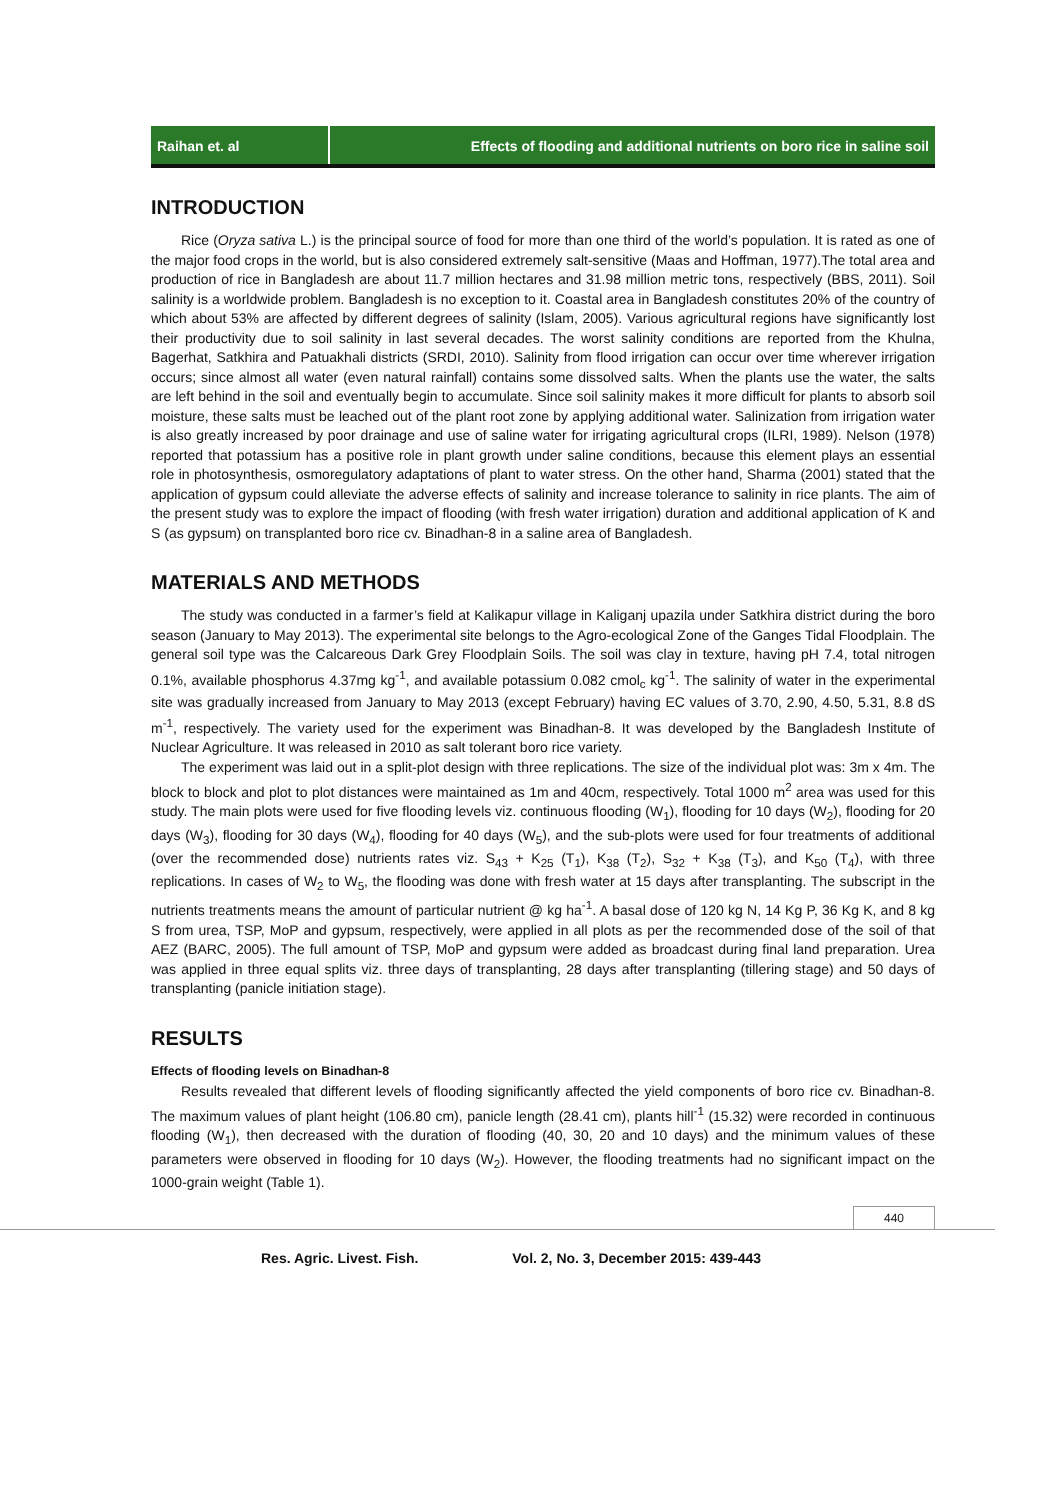Raihan et. al Effects of flooding and additional nutrients on boro rice in saline soil
INTRODUCTION
Rice (Oryza sativa L.) is the principal source of food for more than one third of the world’s population. It is rated as one of the major food crops in the world, but is also considered extremely salt-sensitive (Maas and Hoffman, 1977).The total area and production of rice in Bangladesh are about 11.7 million hectares and 31.98 million metric tons, respectively (BBS, 2011). Soil salinity is a worldwide problem. Bangladesh is no exception to it. Coastal area in Bangladesh constitutes 20% of the country of which about 53% are affected by different degrees of salinity (Islam, 2005). Various agricultural regions have significantly lost their productivity due to soil salinity in last several decades. The worst salinity conditions are reported from the Khulna, Bagerhat, Satkhira and Patuakhali districts (SRDI, 2010). Salinity from flood irrigation can occur over time wherever irrigation occurs; since almost all water (even natural rainfall) contains some dissolved salts. When the plants use the water, the salts are left behind in the soil and eventually begin to accumulate. Since soil salinity makes it more difficult for plants to absorb soil moisture, these salts must be leached out of the plant root zone by applying additional water. Salinization from irrigation water is also greatly increased by poor drainage and use of saline water for irrigating agricultural crops (ILRI, 1989). Nelson (1978) reported that potassium has a positive role in plant growth under saline conditions, because this element plays an essential role in photosynthesis, osmoregulatory adaptations of plant to water stress. On the other hand, Sharma (2001) stated that the application of gypsum could alleviate the adverse effects of salinity and increase tolerance to salinity in rice plants. The aim of the present study was to explore the impact of flooding (with fresh water irrigation) duration and additional application of K and S (as gypsum) on transplanted boro rice cv. Binadhan-8 in a saline area of Bangladesh.
MATERIALS AND METHODS
The study was conducted in a farmer’s field at Kalikapur village in Kaliganj upazila under Satkhira district during the boro season (January to May 2013). The experimental site belongs to the Agro-ecological Zone of the Ganges Tidal Floodplain. The general soil type was the Calcareous Dark Grey Floodplain Soils. The soil was clay in texture, having pH 7.4, total nitrogen 0.1%, available phosphorus 4.37mg kg<sup>-1</sup>, and available potassium 0.082 cmol<sub>c</sub> kg<sup>-1</sup>. The salinity of water in the experimental site was gradually increased from January to May 2013 (except February) having EC values of 3.70, 2.90, 4.50, 5.31, 8.8 dS m<sup>-1</sup>, respectively. The variety used for the experiment was Binadhan-8. It was developed by the Bangladesh Institute of Nuclear Agriculture. It was released in 2010 as salt tolerant boro rice variety.
The experiment was laid out in a split-plot design with three replications. The size of the individual plot was: 3m x 4m. The block to block and plot to plot distances were maintained as 1m and 40cm, respectively. Total 1000 m<sup>2</sup> area was used for this study. The main plots were used for five flooding levels viz. continuous flooding (W<sub>1</sub>), flooding for 10 days (W<sub>2</sub>), flooding for 20 days (W<sub>3</sub>), flooding for 30 days (W<sub>4</sub>), flooding for 40 days (W<sub>5</sub>), and the sub-plots were used for four treatments of additional (over the recommended dose) nutrients rates viz. S<sub>43</sub> + K<sub>25</sub> (T<sub>1</sub>), K<sub>38</sub> (T<sub>2</sub>), S<sub>32</sub> + K<sub>38</sub> (T<sub>3</sub>), and K<sub>50</sub> (T<sub>4</sub>), with three replications. In cases of W<sub>2</sub> to W<sub>5</sub>, the flooding was done with fresh water at 15 days after transplanting. The subscript in the nutrients treatments means the amount of particular nutrient @ kg ha<sup>-1</sup>. A basal dose of 120 kg N, 14 Kg P, 36 Kg K, and 8 kg S from urea, TSP, MoP and gypsum, respectively, were applied in all plots as per the recommended dose of the soil of that AEZ (BARC, 2005). The full amount of TSP, MoP and gypsum were added as broadcast during final land preparation. Urea was applied in three equal splits viz. three days of transplanting, 28 days after transplanting (tillering stage) and 50 days of transplanting (panicle initiation stage).
RESULTS
Effects of flooding levels on Binadhan-8
Results revealed that different levels of flooding significantly affected the yield components of boro rice cv. Binadhan-8. The maximum values of plant height (106.80 cm), panicle length (28.41 cm), plants hill<sup>-1</sup> (15.32) were recorded in continuous flooding (W<sub>1</sub>), then decreased with the duration of flooding (40, 30, 20 and 10 days) and the minimum values of these parameters were observed in flooding for 10 days (W<sub>2</sub>). However, the flooding treatments had no significant impact on the 1000-grain weight (Table 1).
440
Res. Agric. Livest. Fish. Vol. 2, No. 3, December 2015: 439-443